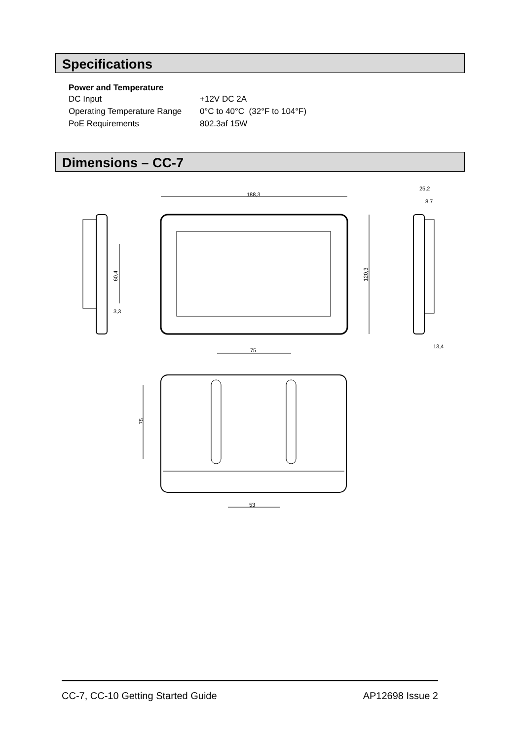Specifications
| Power and Temperature | |
| --- | --- |
| DC Input | +12V DC 2A |
| Operating Temperature Range | 0°C to 40°C (32°F to 104°F) |
| PoE Requirements | 802.3af 15W |
Dimensions – CC-7
188,3
120,3
60,4
3,3
25,2
8,7
13,4
75
75
53
CC-7, CC-10 Getting Started Guide AP12698 Issue 2